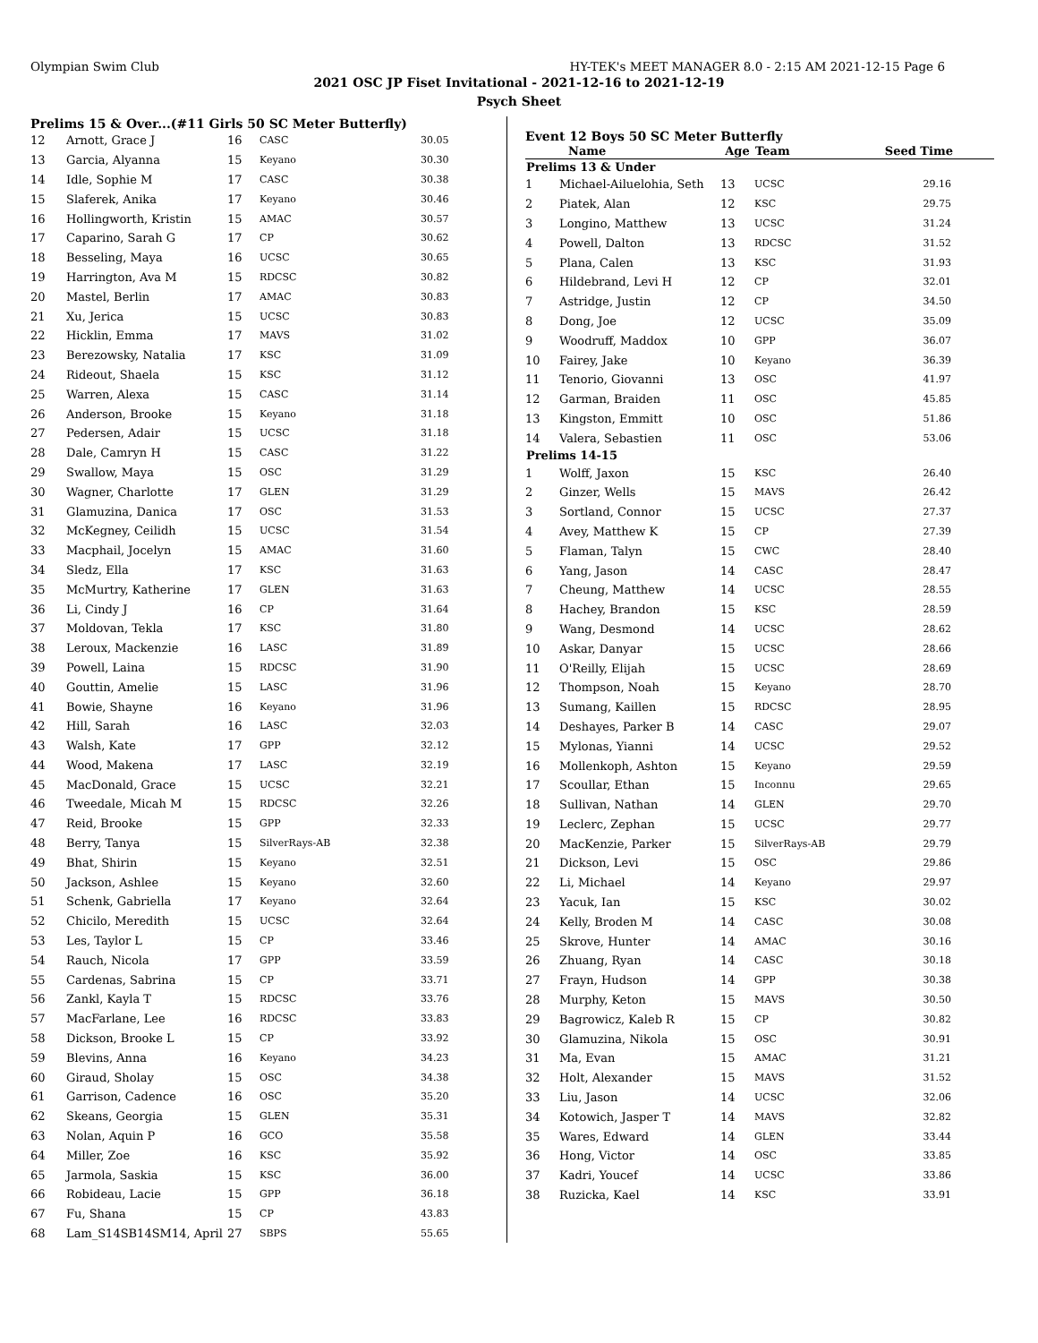Olympian Swim Club HY-TEK's MEET MANAGER 8.0 - 2:15 AM 2021-12-15 Page 6
2021 OSC JP Fiset Invitational - 2021-12-16 to 2021-12-19
Psych Sheet
Prelims 15 & Over...(#11 Girls 50 SC Meter Butterfly)
| 12 | Arnott, Grace J | 16 | CASC | 30.05 |
| 13 | Garcia, Alyanna | 15 | Keyano | 30.30 |
| 14 | Idle, Sophie M | 17 | CASC | 30.38 |
| 15 | Slaferek, Anika | 17 | Keyano | 30.46 |
| 16 | Hollingworth, Kristin | 15 | AMAC | 30.57 |
| 17 | Caparino, Sarah G | 17 | CP | 30.62 |
| 18 | Besseling, Maya | 16 | UCSC | 30.65 |
| 19 | Harrington, Ava M | 15 | RDCSC | 30.82 |
| 20 | Mastel, Berlin | 17 | AMAC | 30.83 |
| 21 | Xu, Jerica | 15 | UCSC | 30.83 |
| 22 | Hicklin, Emma | 17 | MAVS | 31.02 |
| 23 | Berezowsky, Natalia | 17 | KSC | 31.09 |
| 24 | Rideout, Shaela | 15 | KSC | 31.12 |
| 25 | Warren, Alexa | 15 | CASC | 31.14 |
| 26 | Anderson, Brooke | 15 | Keyano | 31.18 |
| 27 | Pedersen, Adair | 15 | UCSC | 31.18 |
| 28 | Dale, Camryn H | 15 | CASC | 31.22 |
| 29 | Swallow, Maya | 15 | OSC | 31.29 |
| 30 | Wagner, Charlotte | 17 | GLEN | 31.29 |
| 31 | Glamuzina, Danica | 17 | OSC | 31.53 |
| 32 | McKegney, Ceilidh | 15 | UCSC | 31.54 |
| 33 | Macphail, Jocelyn | 15 | AMAC | 31.60 |
| 34 | Sledz, Ella | 17 | KSC | 31.63 |
| 35 | McMurtry, Katherine | 17 | GLEN | 31.63 |
| 36 | Li, Cindy J | 16 | CP | 31.64 |
| 37 | Moldovan, Tekla | 17 | KSC | 31.80 |
| 38 | Leroux, Mackenzie | 16 | LASC | 31.89 |
| 39 | Powell, Laina | 15 | RDCSC | 31.90 |
| 40 | Gouttin, Amelie | 15 | LASC | 31.96 |
| 41 | Bowie, Shayne | 16 | Keyano | 31.96 |
| 42 | Hill, Sarah | 16 | LASC | 32.03 |
| 43 | Walsh, Kate | 17 | GPP | 32.12 |
| 44 | Wood, Makena | 17 | LASC | 32.19 |
| 45 | MacDonald, Grace | 15 | UCSC | 32.21 |
| 46 | Tweedale, Micah M | 15 | RDCSC | 32.26 |
| 47 | Reid, Brooke | 15 | GPP | 32.33 |
| 48 | Berry, Tanya | 15 | SilverRays-AB | 32.38 |
| 49 | Bhat, Shirin | 15 | Keyano | 32.51 |
| 50 | Jackson, Ashlee | 15 | Keyano | 32.60 |
| 51 | Schenk, Gabriella | 17 | Keyano | 32.64 |
| 52 | Chicilo, Meredith | 15 | UCSC | 32.64 |
| 53 | Les, Taylor L | 15 | CP | 33.46 |
| 54 | Rauch, Nicola | 17 | GPP | 33.59 |
| 55 | Cardenas, Sabrina | 15 | CP | 33.71 |
| 56 | Zankl, Kayla T | 15 | RDCSC | 33.76 |
| 57 | MacFarlane, Lee | 16 | RDCSC | 33.83 |
| 58 | Dickson, Brooke L | 15 | CP | 33.92 |
| 59 | Blevins, Anna | 16 | Keyano | 34.23 |
| 60 | Giraud, Sholay | 15 | OSC | 34.38 |
| 61 | Garrison, Cadence | 16 | OSC | 35.20 |
| 62 | Skeans, Georgia | 15 | GLEN | 35.31 |
| 63 | Nolan, Aquin P | 16 | GCO | 35.58 |
| 64 | Miller, Zoe | 16 | KSC | 35.92 |
| 65 | Jarmola, Saskia | 15 | KSC | 36.00 |
| 66 | Robideau, Lacie | 15 | GPP | 36.18 |
| 67 | Fu, Shana | 15 | CP | 43.83 |
| 68 | Lam_S14SB14SM14, April | 27 | SBPS | 55.65 |
Event 12 Boys 50 SC Meter Butterfly
| | Name | Age | Team | Seed Time |
| --- | --- | --- | --- | --- |
| Prelims 13 & Under | | | | |
| 1 | Michael-Ailuelohia, Seth | 13 | UCSC | 29.16 |
| 2 | Piatek, Alan | 12 | KSC | 29.75 |
| 3 | Longino, Matthew | 13 | UCSC | 31.24 |
| 4 | Powell, Dalton | 13 | RDCSC | 31.52 |
| 5 | Plana, Calen | 13 | KSC | 31.93 |
| 6 | Hildebrand, Levi H | 12 | CP | 32.01 |
| 7 | Astridge, Justin | 12 | CP | 34.50 |
| 8 | Dong, Joe | 12 | UCSC | 35.09 |
| 9 | Woodruff, Maddox | 10 | GPP | 36.07 |
| 10 | Fairey, Jake | 10 | Keyano | 36.39 |
| 11 | Tenorio, Giovanni | 13 | OSC | 41.97 |
| 12 | Garman, Braiden | 11 | OSC | 45.85 |
| 13 | Kingston, Emmitt | 10 | OSC | 51.86 |
| 14 | Valera, Sebastien | 11 | OSC | 53.06 |
| Prelims 14-15 | | | | |
| 1 | Wolff, Jaxon | 15 | KSC | 26.40 |
| 2 | Ginzer, Wells | 15 | MAVS | 26.42 |
| 3 | Sortland, Connor | 15 | UCSC | 27.37 |
| 4 | Avey, Matthew K | 15 | CP | 27.39 |
| 5 | Flaman, Talyn | 15 | CWC | 28.40 |
| 6 | Yang, Jason | 14 | CASC | 28.47 |
| 7 | Cheung, Matthew | 14 | UCSC | 28.55 |
| 8 | Hachey, Brandon | 15 | KSC | 28.59 |
| 9 | Wang, Desmond | 14 | UCSC | 28.62 |
| 10 | Askar, Danyar | 15 | UCSC | 28.66 |
| 11 | O'Reilly, Elijah | 15 | UCSC | 28.69 |
| 12 | Thompson, Noah | 15 | Keyano | 28.70 |
| 13 | Sumang, Kaillen | 15 | RDCSC | 28.95 |
| 14 | Deshayes, Parker B | 14 | CASC | 29.07 |
| 15 | Mylonas, Yianni | 14 | UCSC | 29.52 |
| 16 | Mollenkoph, Ashton | 15 | Keyano | 29.59 |
| 17 | Scoullar, Ethan | 15 | Inconnu | 29.65 |
| 18 | Sullivan, Nathan | 14 | GLEN | 29.70 |
| 19 | Leclerc, Zephan | 15 | UCSC | 29.77 |
| 20 | MacKenzie, Parker | 15 | SilverRays-AB | 29.79 |
| 21 | Dickson, Levi | 15 | OSC | 29.86 |
| 22 | Li, Michael | 14 | Keyano | 29.97 |
| 23 | Yacuk, Ian | 15 | KSC | 30.02 |
| 24 | Kelly, Broden M | 14 | CASC | 30.08 |
| 25 | Skrove, Hunter | 14 | AMAC | 30.16 |
| 26 | Zhuang, Ryan | 14 | CASC | 30.18 |
| 27 | Frayn, Hudson | 14 | GPP | 30.38 |
| 28 | Murphy, Keton | 15 | MAVS | 30.50 |
| 29 | Bagrowicz, Kaleb R | 15 | CP | 30.82 |
| 30 | Glamuzina, Nikola | 15 | OSC | 30.91 |
| 31 | Ma, Evan | 15 | AMAC | 31.21 |
| 32 | Holt, Alexander | 15 | MAVS | 31.52 |
| 33 | Liu, Jason | 14 | UCSC | 32.06 |
| 34 | Kotowich, Jasper T | 14 | MAVS | 32.82 |
| 35 | Wares, Edward | 14 | GLEN | 33.44 |
| 36 | Hong, Victor | 14 | OSC | 33.85 |
| 37 | Kadri, Youcef | 14 | UCSC | 33.86 |
| 38 | Ruzicka, Kael | 14 | KSC | 33.91 |